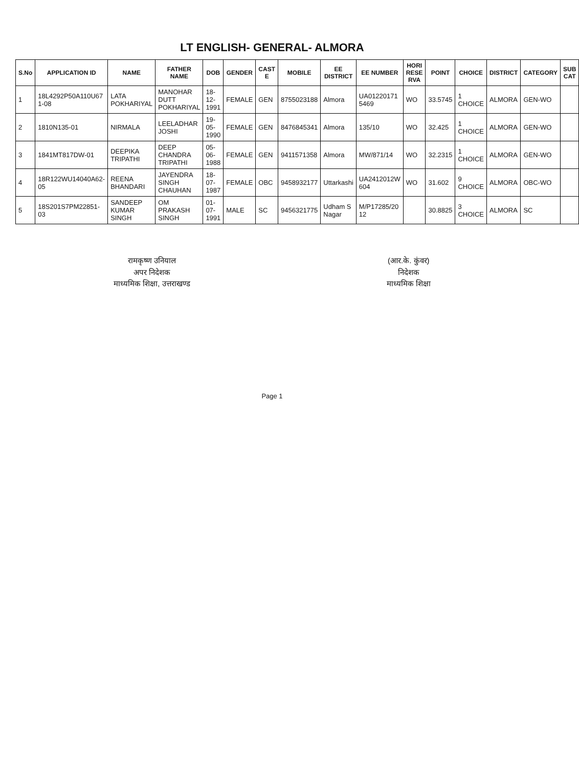LT ENGLISH- GENERAL- ALMORA
| S.No | APPLICATION ID | NAME | FATHER NAME | DOB | GENDER | CAST E | MOBILE | EE DISTRICT | EE NUMBER | HORI RESE RVA | POINT | CHOICE | DISTRICT | CATEGORY | SUB CAT |
| --- | --- | --- | --- | --- | --- | --- | --- | --- | --- | --- | --- | --- | --- | --- | --- |
| 1 | 18L4292P50A110U67 1-08 | LATA POKHARIYAL | MANOHAR DUTT POKHARIYAL | 18-12-1991 | FEMALE | GEN | 8755023188 | Almora | UA01220171 5469 | WO | 33.5745 | 1 CHOICE | ALMORA | GEN-WO | |
| 2 | 1810N135-01 | NIRMALA | LEELADHAR JOSHI | 19-05-1990 | FEMALE | GEN | 8476845341 | Almora | 135/10 | WO | 32.425 | 1 CHOICE | ALMORA | GEN-WO | |
| 3 | 1841MT817DW-01 | DEEPIKA TRIPATHI | DEEP CHANDRA TRIPATHI | 05-06-1988 | FEMALE | GEN | 9411571358 | Almora | MW/871/14 | WO | 32.2315 | 1 CHOICE | ALMORA | GEN-WO | |
| 4 | 18R122WU14040A62-05 | REENA BHANDARI | JAYENDRA SINGH CHAUHAN | 18-07-1987 | FEMALE | OBC | 9458932177 | Uttarkashi | UA2412012W 604 | WO | 31.602 | 9 CHOICE | ALMORA | OBC-WO | |
| 5 | 18S201S7PM22851-03 | SANDEEP KUMAR SINGH | OM PRAKASH SINGH | 01-07-1991 | MALE | SC | 9456321775 | Udham S Nagar | M/P17285/20 12 | | 30.8825 | 3 CHOICE | ALMORA | SC | |
रामकृष्ण उनियाल
अपर निदेशक
माध्यमिक शिक्षा, उत्तराखण्ड
(आर.के. कुंवर)
निदेशक
माध्यमिक शिक्षा
Page 1